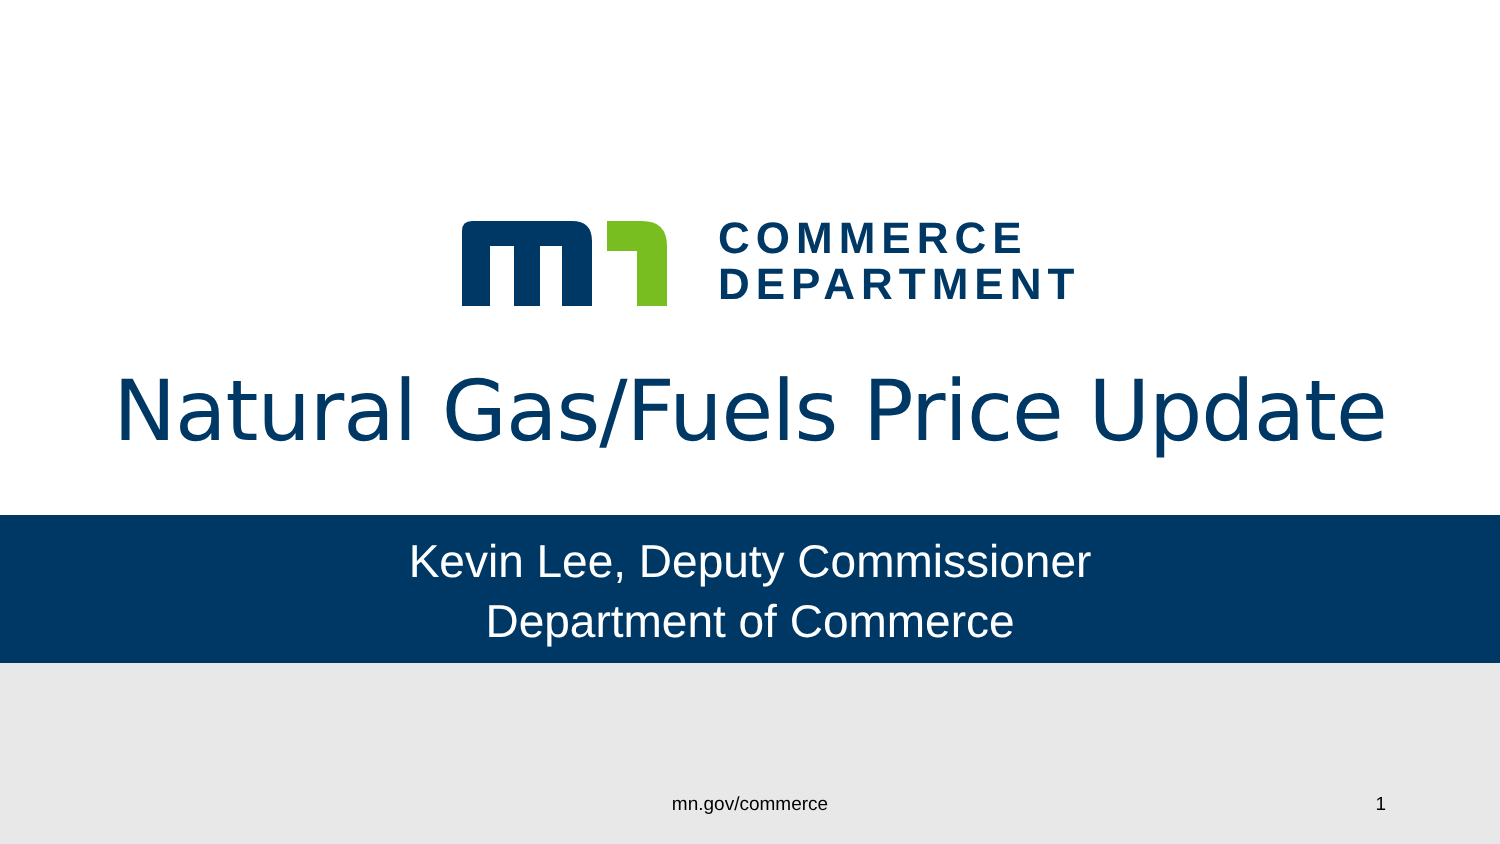COMMERCE
DEPARTMENT
Natural Gas/Fuels Price Update
Kevin Lee, Deputy Commissioner
Department of Commerce
mn.gov/commerce 1